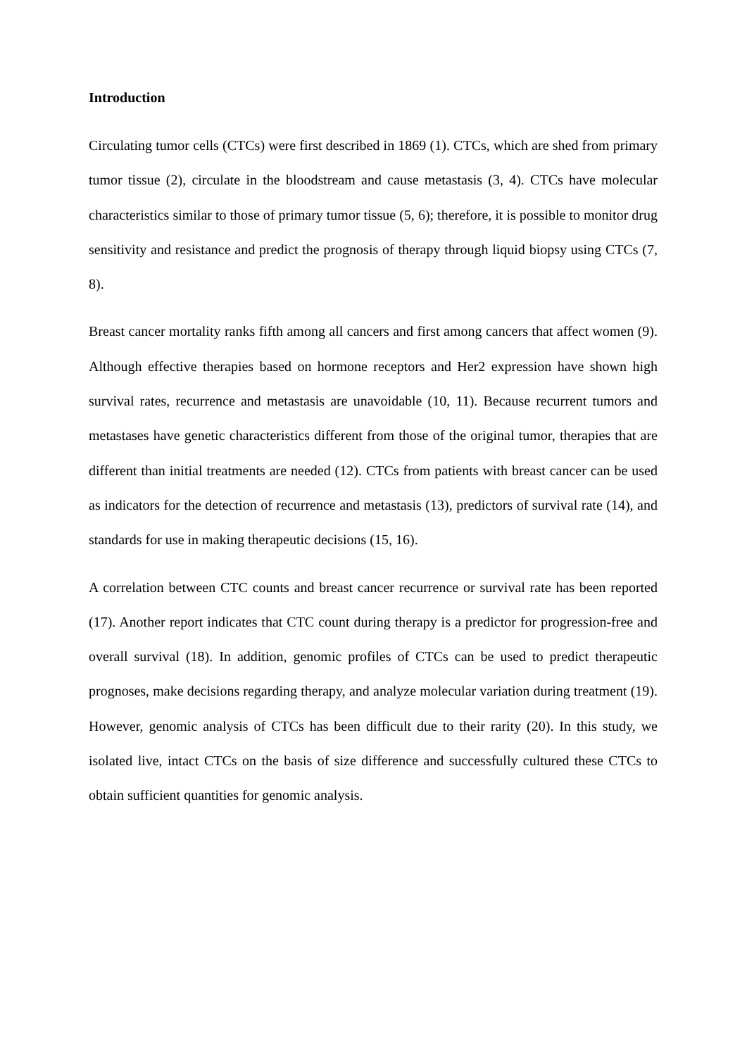Introduction
Circulating tumor cells (CTCs) were first described in 1869 (1). CTCs, which are shed from primary tumor tissue (2), circulate in the bloodstream and cause metastasis (3, 4). CTCs have molecular characteristics similar to those of primary tumor tissue (5, 6); therefore, it is possible to monitor drug sensitivity and resistance and predict the prognosis of therapy through liquid biopsy using CTCs (7, 8).
Breast cancer mortality ranks fifth among all cancers and first among cancers that affect women (9). Although effective therapies based on hormone receptors and Her2 expression have shown high survival rates, recurrence and metastasis are unavoidable (10, 11). Because recurrent tumors and metastases have genetic characteristics different from those of the original tumor, therapies that are different than initial treatments are needed (12). CTCs from patients with breast cancer can be used as indicators for the detection of recurrence and metastasis (13), predictors of survival rate (14), and standards for use in making therapeutic decisions (15, 16).
A correlation between CTC counts and breast cancer recurrence or survival rate has been reported (17). Another report indicates that CTC count during therapy is a predictor for progression-free and overall survival (18). In addition, genomic profiles of CTCs can be used to predict therapeutic prognoses, make decisions regarding therapy, and analyze molecular variation during treatment (19). However, genomic analysis of CTCs has been difficult due to their rarity (20). In this study, we isolated live, intact CTCs on the basis of size difference and successfully cultured these CTCs to obtain sufficient quantities for genomic analysis.